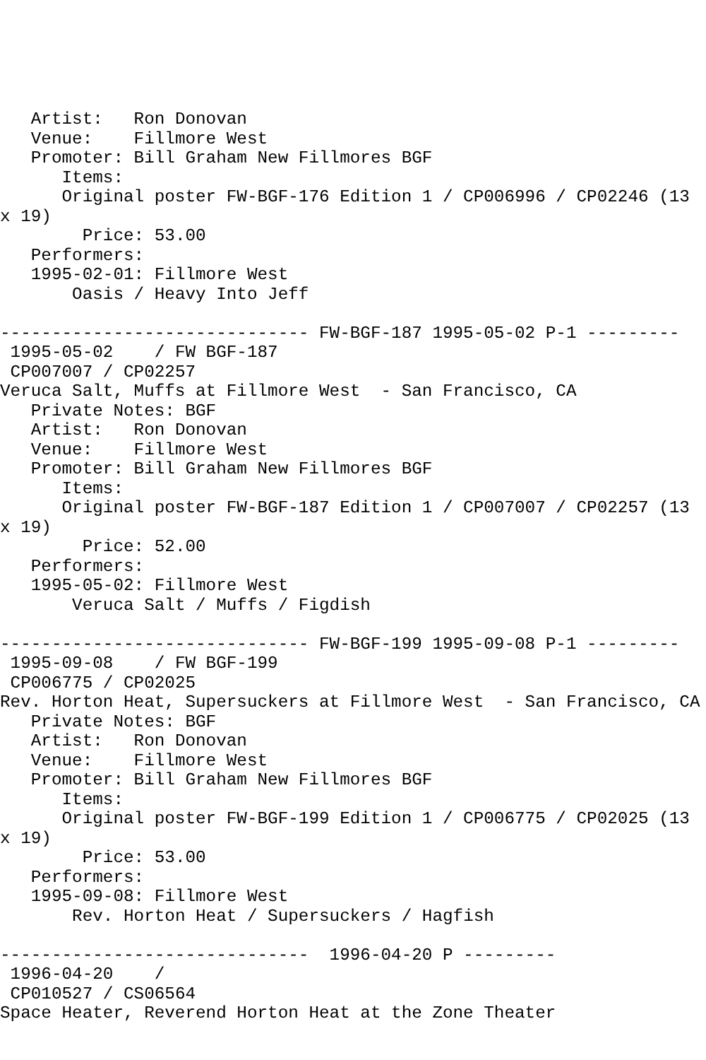Artist:   Ron Donovan
   Venue:    Fillmore West
   Promoter: Bill Graham New Fillmores BGF
      Items:
      Original poster FW-BGF-176 Edition 1 / CP006996 / CP02246 (13
x 19)
        Price: 53.00
   Performers:
   1995-02-01: Fillmore West
       Oasis / Heavy Into Jeff

------------------------------ FW-BGF-187 1995-05-02 P-1 ---------
 1995-05-02    / FW BGF-187
 CP007007 / CP02257
Veruca Salt, Muffs at Fillmore West  - San Francisco, CA
   Private Notes: BGF
   Artist:   Ron Donovan
   Venue:    Fillmore West
   Promoter: Bill Graham New Fillmores BGF
      Items:
      Original poster FW-BGF-187 Edition 1 / CP007007 / CP02257 (13
x 19)
        Price: 52.00
   Performers:
   1995-05-02: Fillmore West
       Veruca Salt / Muffs / Figdish

------------------------------ FW-BGF-199 1995-09-08 P-1 ---------
 1995-09-08    / FW BGF-199
 CP006775 / CP02025
Rev. Horton Heat, Supersuckers at Fillmore West  - San Francisco, CA
   Private Notes: BGF
   Artist:   Ron Donovan
   Venue:    Fillmore West
   Promoter: Bill Graham New Fillmores BGF
      Items:
      Original poster FW-BGF-199 Edition 1 / CP006775 / CP02025 (13
x 19)
        Price: 53.00
   Performers:
   1995-09-08: Fillmore West
       Rev. Horton Heat / Supersuckers / Hagfish

------------------------------  1996-04-20 P ---------
 1996-04-20    /
 CP010527 / CS06564
Space Heater, Reverend Horton Heat at the Zone Theater